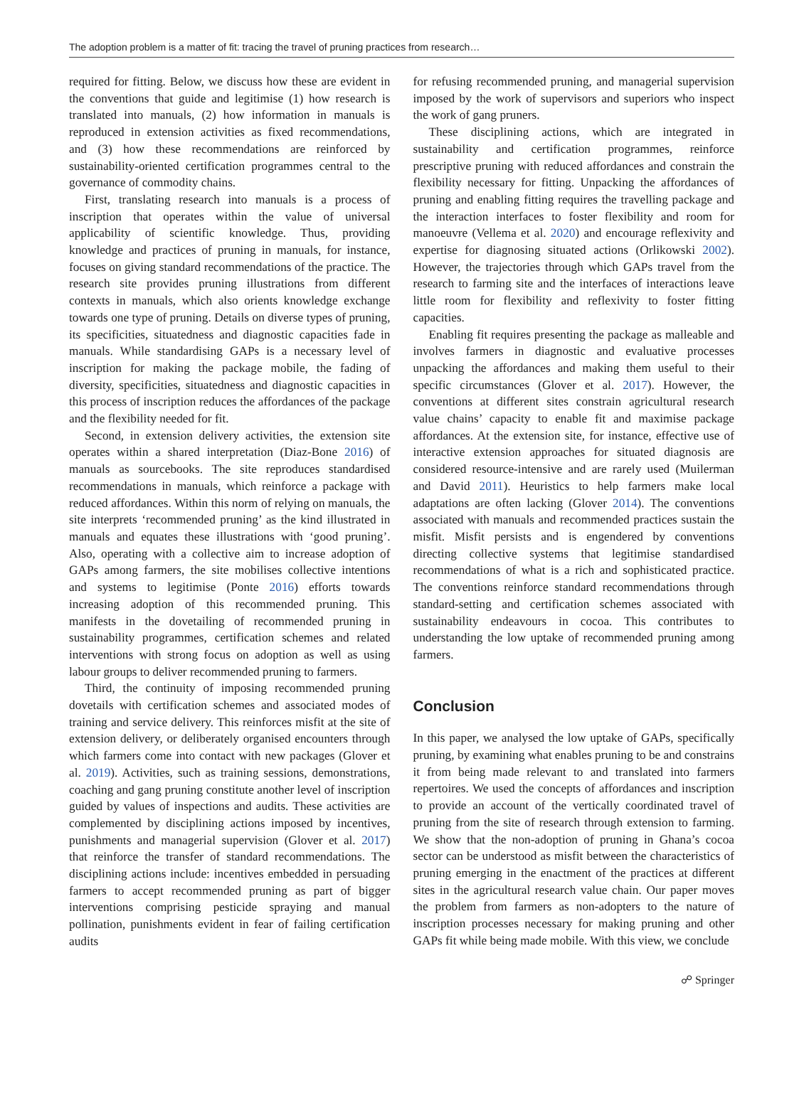The adoption problem is a matter of fit: tracing the travel of pruning practices from research…
required for fitting. Below, we discuss how these are evident in the conventions that guide and legitimise (1) how research is translated into manuals, (2) how information in manuals is reproduced in extension activities as fixed recommendations, and (3) how these recommendations are reinforced by sustainability-oriented certification programmes central to the governance of commodity chains.
First, translating research into manuals is a process of inscription that operates within the value of universal applicability of scientific knowledge. Thus, providing knowledge and practices of pruning in manuals, for instance, focuses on giving standard recommendations of the practice. The research site provides pruning illustrations from different contexts in manuals, which also orients knowledge exchange towards one type of pruning. Details on diverse types of pruning, its specificities, situatedness and diagnostic capacities fade in manuals. While standardising GAPs is a necessary level of inscription for making the package mobile, the fading of diversity, specificities, situatedness and diagnostic capacities in this process of inscription reduces the affordances of the package and the flexibility needed for fit.
Second, in extension delivery activities, the extension site operates within a shared interpretation (Diaz-Bone 2016) of manuals as sourcebooks. The site reproduces standardised recommendations in manuals, which reinforce a package with reduced affordances. Within this norm of relying on manuals, the site interprets ‘recommended pruning’ as the kind illustrated in manuals and equates these illustrations with ‘good pruning’. Also, operating with a collective aim to increase adoption of GAPs among farmers, the site mobilises collective intentions and systems to legitimise (Ponte 2016) efforts towards increasing adoption of this recommended pruning. This manifests in the dovetailing of recommended pruning in sustainability programmes, certification schemes and related interventions with strong focus on adoption as well as using labour groups to deliver recommended pruning to farmers.
Third, the continuity of imposing recommended pruning dovetails with certification schemes and associated modes of training and service delivery. This reinforces misfit at the site of extension delivery, or deliberately organised encounters through which farmers come into contact with new packages (Glover et al. 2019). Activities, such as training sessions, demonstrations, coaching and gang pruning constitute another level of inscription guided by values of inspections and audits. These activities are complemented by disciplining actions imposed by incentives, punishments and managerial supervision (Glover et al. 2017) that reinforce the transfer of standard recommendations. The disciplining actions include: incentives embedded in persuading farmers to accept recommended pruning as part of bigger interventions comprising pesticide spraying and manual pollination, punishments evident in fear of failing certification audits
for refusing recommended pruning, and managerial supervision imposed by the work of supervisors and superiors who inspect the work of gang pruners.
These disciplining actions, which are integrated in sustainability and certification programmes, reinforce prescriptive pruning with reduced affordances and constrain the flexibility necessary for fitting. Unpacking the affordances of pruning and enabling fitting requires the travelling package and the interaction interfaces to foster flexibility and room for manoeuvre (Vellema et al. 2020) and encourage reflexivity and expertise for diagnosing situated actions (Orlikowski 2002). However, the trajectories through which GAPs travel from the research to farming site and the interfaces of interactions leave little room for flexibility and reflexivity to foster fitting capacities.
Enabling fit requires presenting the package as malleable and involves farmers in diagnostic and evaluative processes unpacking the affordances and making them useful to their specific circumstances (Glover et al. 2017). However, the conventions at different sites constrain agricultural research value chains’ capacity to enable fit and maximise package affordances. At the extension site, for instance, effective use of interactive extension approaches for situated diagnosis are considered resource-intensive and are rarely used (Muilerman and David 2011). Heuristics to help farmers make local adaptations are often lacking (Glover 2014). The conventions associated with manuals and recommended practices sustain the misfit. Misfit persists and is engendered by conventions directing collective systems that legitimise standardised recommendations of what is a rich and sophisticated practice. The conventions reinforce standard recommendations through standard-setting and certification schemes associated with sustainability endeavours in cocoa. This contributes to understanding the low uptake of recommended pruning among farmers.
Conclusion
In this paper, we analysed the low uptake of GAPs, specifically pruning, by examining what enables pruning to be and constrains it from being made relevant to and translated into farmers repertoires. We used the concepts of affordances and inscription to provide an account of the vertically coordinated travel of pruning from the site of research through extension to farming. We show that the non-adoption of pruning in Ghana’s cocoa sector can be understood as misfit between the characteristics of pruning emerging in the enactment of the practices at different sites in the agricultural research value chain. Our paper moves the problem from farmers as non-adopters to the nature of inscription processes necessary for making pruning and other GAPs fit while being made mobile. With this view, we conclude
☍ Springer